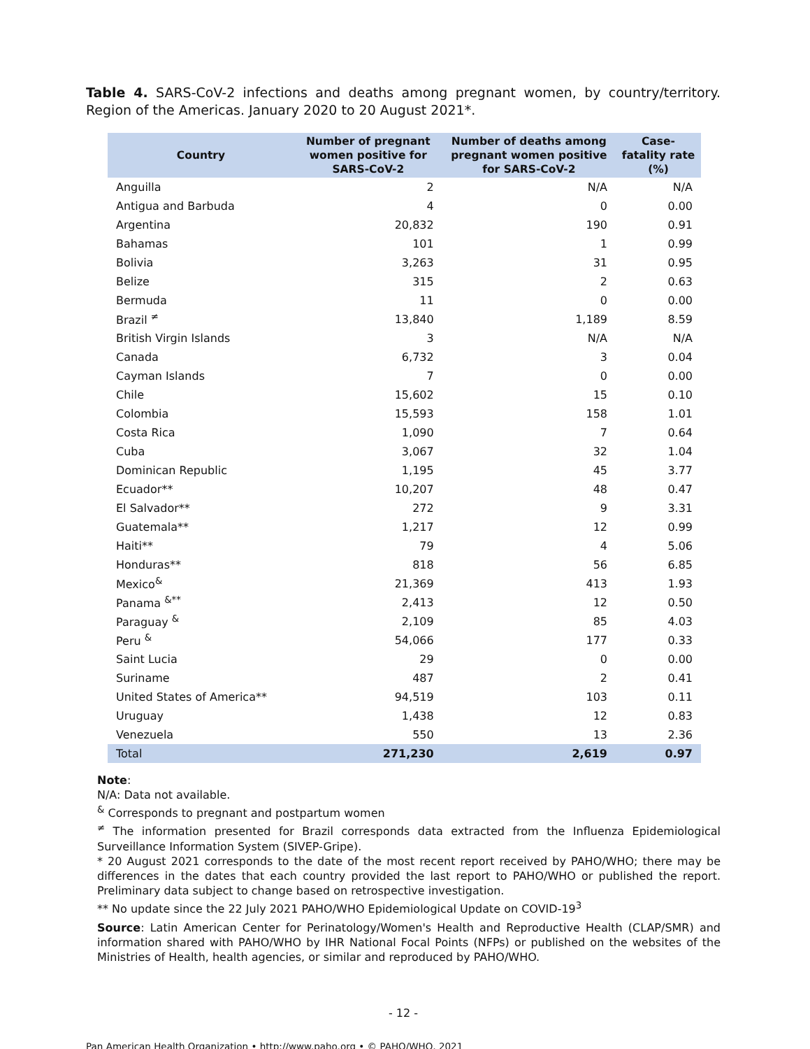Table 4. SARS-CoV-2 infections and deaths among pregnant women, by country/territory. Region of the Americas. January 2020 to 20 August 2021*.
| Country | Number of pregnant women positive for SARS-CoV-2 | Number of deaths among pregnant women positive for SARS-CoV-2 | Case-fatality rate (%) |
| --- | --- | --- | --- |
| Anguilla | 2 | N/A | N/A |
| Antigua and Barbuda | 4 | 0 | 0.00 |
| Argentina | 20,832 | 190 | 0.91 |
| Bahamas | 101 | 1 | 0.99 |
| Bolivia | 3,263 | 31 | 0.95 |
| Belize | 315 | 2 | 0.63 |
| Bermuda | 11 | 0 | 0.00 |
| Brazil <sup>≠</sup> | 13,840 | 1,189 | 8.59 |
| British Virgin Islands | 3 | N/A | N/A |
| Canada | 6,732 | 3 | 0.04 |
| Cayman Islands | 7 | 0 | 0.00 |
| Chile | 15,602 | 15 | 0.10 |
| Colombia | 15,593 | 158 | 1.01 |
| Costa Rica | 1,090 | 7 | 0.64 |
| Cuba | 3,067 | 32 | 1.04 |
| Dominican Republic | 1,195 | 45 | 3.77 |
| Ecuador** | 10,207 | 48 | 0.47 |
| El Salvador** | 272 | 9 | 3.31 |
| Guatemala** | 1,217 | 12 | 0.99 |
| Haiti** | 79 | 4 | 5.06 |
| Honduras** | 818 | 56 | 6.85 |
| Mexico<sup>&</sup> | 21,369 | 413 | 1.93 |
| Panama <sup>&**</sup> | 2,413 | 12 | 0.50 |
| Paraguay <sup>&</sup> | 2,109 | 85 | 4.03 |
| Peru <sup>&</sup> | 54,066 | 177 | 0.33 |
| Saint Lucia | 29 | 0 | 0.00 |
| Suriname | 487 | 2 | 0.41 |
| United States of America** | 94,519 | 103 | 0.11 |
| Uruguay | 1,438 | 12 | 0.83 |
| Venezuela | 550 | 13 | 2.36 |
| Total | 271,230 | 2,619 | 0.97 |
Note:
N/A: Data not available.
<sup>&</sup> Corresponds to pregnant and postpartum women
<sup>≠</sup> The information presented for Brazil corresponds data extracted from the Influenza Epidemiological Surveillance Information System (SIVEP-Gripe).
* 20 August 2021 corresponds to the date of the most recent report received by PAHO/WHO; there may be differences in the dates that each country provided the last report to PAHO/WHO or published the report. Preliminary data subject to change based on retrospective investigation.
** No update since the 22 July 2021 PAHO/WHO Epidemiological Update on COVID-19<sup>3</sup>
Source: Latin American Center for Perinatology/Women's Health and Reproductive Health (CLAP/SMR) and information shared with PAHO/WHO by IHR National Focal Points (NFPs) or published on the websites of the Ministries of Health, health agencies, or similar and reproduced by PAHO/WHO.
- 12 -
Pan American Health Organization • http://www.paho.org • © PAHO/WHO, 2021